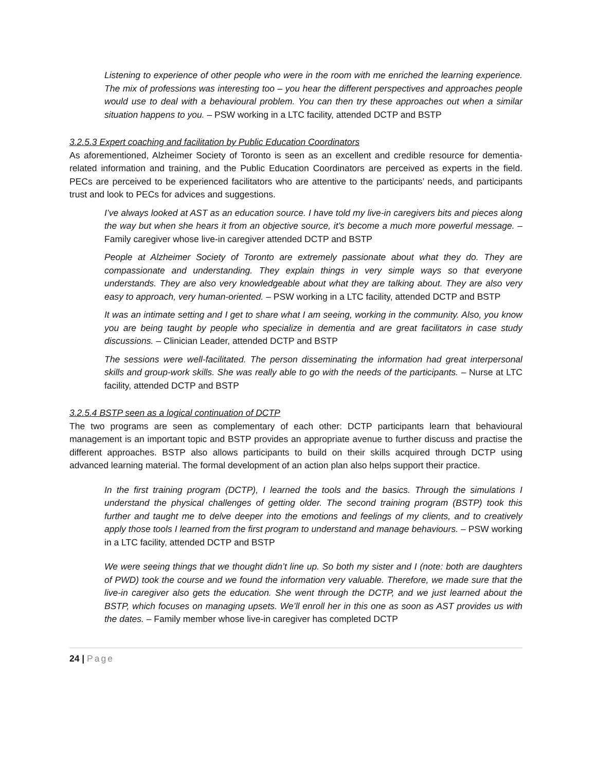Listening to experience of other people who were in the room with me enriched the learning experience. The mix of professions was interesting too – you hear the different perspectives and approaches people would use to deal with a behavioural problem. You can then try these approaches out when a similar situation happens to you. – PSW working in a LTC facility, attended DCTP and BSTP
3.2.5.3 Expert coaching and facilitation by Public Education Coordinators
As aforementioned, Alzheimer Society of Toronto is seen as an excellent and credible resource for dementia-related information and training, and the Public Education Coordinators are perceived as experts in the field. PECs are perceived to be experienced facilitators who are attentive to the participants’ needs, and participants trust and look to PECs for advices and suggestions.
I’ve always looked at AST as an education source. I have told my live-in caregivers bits and pieces along the way but when she hears it from an objective source, it’s become a much more powerful message. – Family caregiver whose live-in caregiver attended DCTP and BSTP
People at Alzheimer Society of Toronto are extremely passionate about what they do. They are compassionate and understanding. They explain things in very simple ways so that everyone understands. They are also very knowledgeable about what they are talking about. They are also very easy to approach, very human-oriented. – PSW working in a LTC facility, attended DCTP and BSTP
It was an intimate setting and I get to share what I am seeing, working in the community. Also, you know you are being taught by people who specialize in dementia and are great facilitators in case study discussions. – Clinician Leader, attended DCTP and BSTP
The sessions were well-facilitated. The person disseminating the information had great interpersonal skills and group-work skills. She was really able to go with the needs of the participants. – Nurse at LTC facility, attended DCTP and BSTP
3.2.5.4 BSTP seen as a logical continuation of DCTP
The two programs are seen as complementary of each other: DCTP participants learn that behavioural management is an important topic and BSTP provides an appropriate avenue to further discuss and practise the different approaches. BSTP also allows participants to build on their skills acquired through DCTP using advanced learning material. The formal development of an action plan also helps support their practice.
In the first training program (DCTP), I learned the tools and the basics. Through the simulations I understand the physical challenges of getting older. The second training program (BSTP) took this further and taught me to delve deeper into the emotions and feelings of my clients, and to creatively apply those tools I learned from the first program to understand and manage behaviours. – PSW working in a LTC facility, attended DCTP and BSTP
We were seeing things that we thought didn’t line up. So both my sister and I (note: both are daughters of PWD) took the course and we found the information very valuable. Therefore, we made sure that the live-in caregiver also gets the education. She went through the DCTP, and we just learned about the BSTP, which focuses on managing upsets. We’ll enroll her in this one as soon as AST provides us with the dates. – Family member whose live-in caregiver has completed DCTP
24 | Page